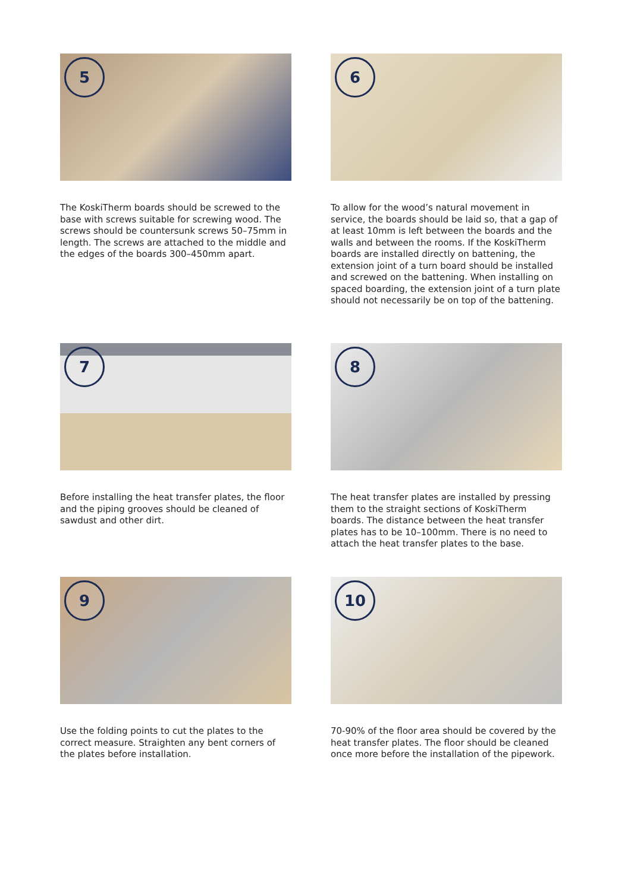5
The KoskiTherm boards should be screwed to the base with screws suitable for screwing wood. The screws should be countersunk screws 50–75mm in length. The screws are attached to the middle and the edges of the boards 300–450mm apart.
6
To allow for the wood’s natural movement in service, the boards should be laid so, that a gap of at least 10mm is left between the boards and the walls and between the rooms. If the KoskiTherm boards are installed directly on battening, the extension joint of a turn board should be installed and screwed on the battening. When installing on spaced boarding, the extension joint of a turn plate should not necessarily be on top of the battening.
7
Before installing the heat transfer plates, the floor and the piping grooves should be cleaned of sawdust and other dirt.
8
The heat transfer plates are installed by pressing them to the straight sections of KoskiTherm boards. The distance between the heat transfer plates has to be 10–100mm. There is no need to attach the heat transfer plates to the base.
9
Use the folding points to cut the plates to the correct measure. Straighten any bent corners of the plates before installation.
10
70-90% of the floor area should be covered by the heat transfer plates. The floor should be cleaned once more before the installation of the pipework.